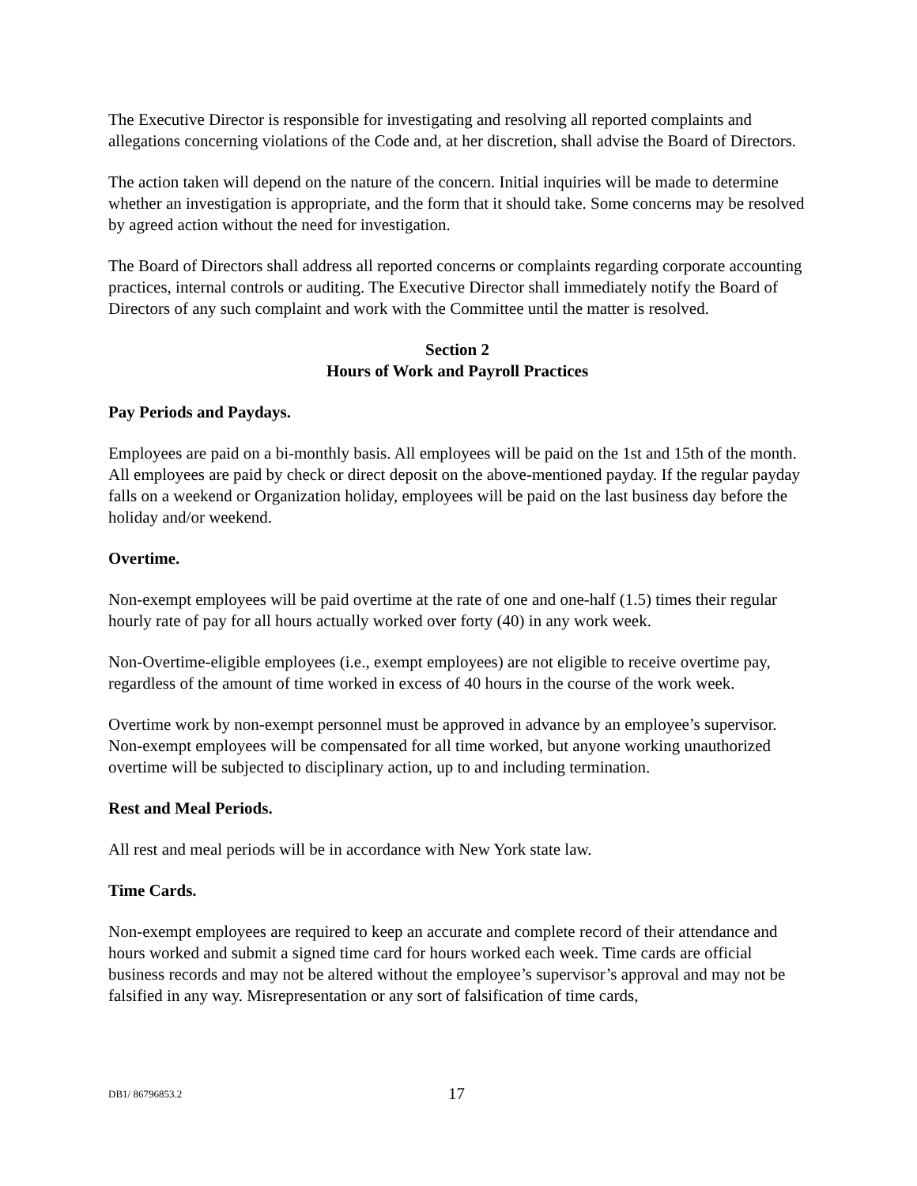The Executive Director is responsible for investigating and resolving all reported complaints and allegations concerning violations of the Code and, at her discretion, shall advise the Board of Directors.
The action taken will depend on the nature of the concern. Initial inquiries will be made to determine whether an investigation is appropriate, and the form that it should take. Some concerns may be resolved by agreed action without the need for investigation.
The Board of Directors shall address all reported concerns or complaints regarding corporate accounting practices, internal controls or auditing. The Executive Director shall immediately notify the Board of Directors of any such complaint and work with the Committee until the matter is resolved.
Section 2
Hours of Work and Payroll Practices
Pay Periods and Paydays.
Employees are paid on a bi-monthly basis. All employees will be paid on the 1st and 15th of the month. All employees are paid by check or direct deposit on the above-mentioned payday. If the regular payday falls on a weekend or Organization holiday, employees will be paid on the last business day before the holiday and/or weekend.
Overtime.
Non-exempt employees will be paid overtime at the rate of one and one-half (1.5) times their regular hourly rate of pay for all hours actually worked over forty (40) in any work week.
Non-Overtime-eligible employees (i.e., exempt employees) are not eligible to receive overtime pay, regardless of the amount of time worked in excess of 40 hours in the course of the work week.
Overtime work by non-exempt personnel must be approved in advance by an employee’s supervisor. Non-exempt employees will be compensated for all time worked, but anyone working unauthorized overtime will be subjected to disciplinary action, up to and including termination.
Rest and Meal Periods.
All rest and meal periods will be in accordance with New York state law.
Time Cards.
Non-exempt employees are required to keep an accurate and complete record of their attendance and hours worked and submit a signed time card for hours worked each week. Time cards are official business records and may not be altered without the employee’s supervisor’s approval and may not be falsified in any way. Misrepresentation or any sort of falsification of time cards,
DB1/ 86796853.2 17